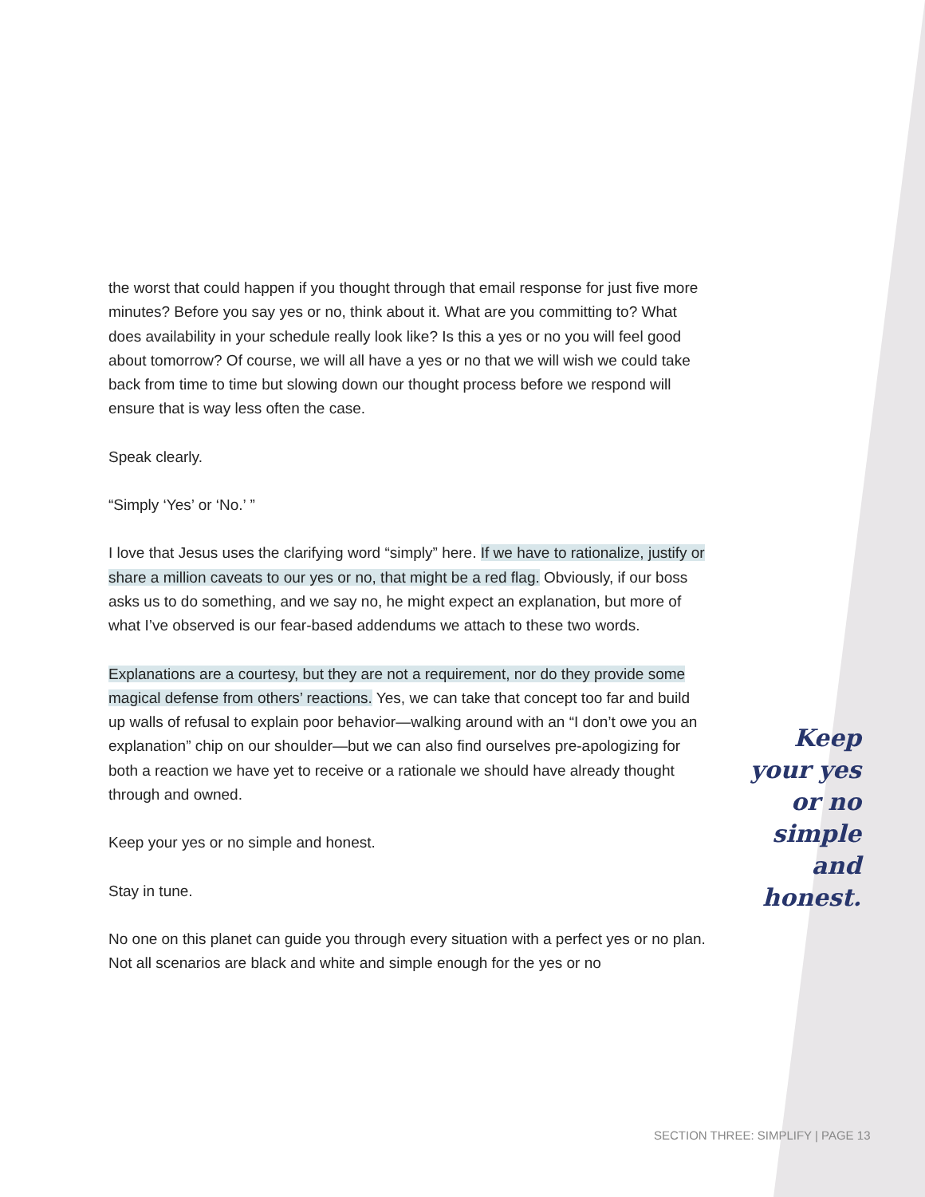the worst that could happen if you thought through that email response for just five more minutes? Before you say yes or no, think about it. What are you committing to? What does availability in your schedule really look like? Is this a yes or no you will feel good about tomorrow? Of course, we will all have a yes or no that we will wish we could take back from time to time but slowing down our thought process before we respond will ensure that is way less often the case.
Speak clearly.
“Simply ‘Yes’ or ‘No.’ ”
I love that Jesus uses the clarifying word “simply” here. If we have to rationalize, justify or share a million caveats to our yes or no, that might be a red flag. Obviously, if our boss asks us to do something, and we say no, he might expect an explanation, but more of what I’ve observed is our fear-based addendums we attach to these two words.
Explanations are a courtesy, but they are not a requirement, nor do they provide some magical defense from others’ reactions. Yes, we can take that concept too far and build up walls of refusal to explain poor behavior—walking around with an “I don’t owe you an explanation” chip on our shoulder—but we can also find ourselves pre-apologizing for both a reaction we have yet to receive or a rationale we should have already thought through and owned.
Keep your yes or no simple and honest.
Stay in tune.
No one on this planet can guide you through every situation with a perfect yes or no plan. Not all scenarios are black and white and simple enough for the yes or no
Keep your yes or no simple and honest.
SECTION THREE: SIMPLIFY | PAGE 13